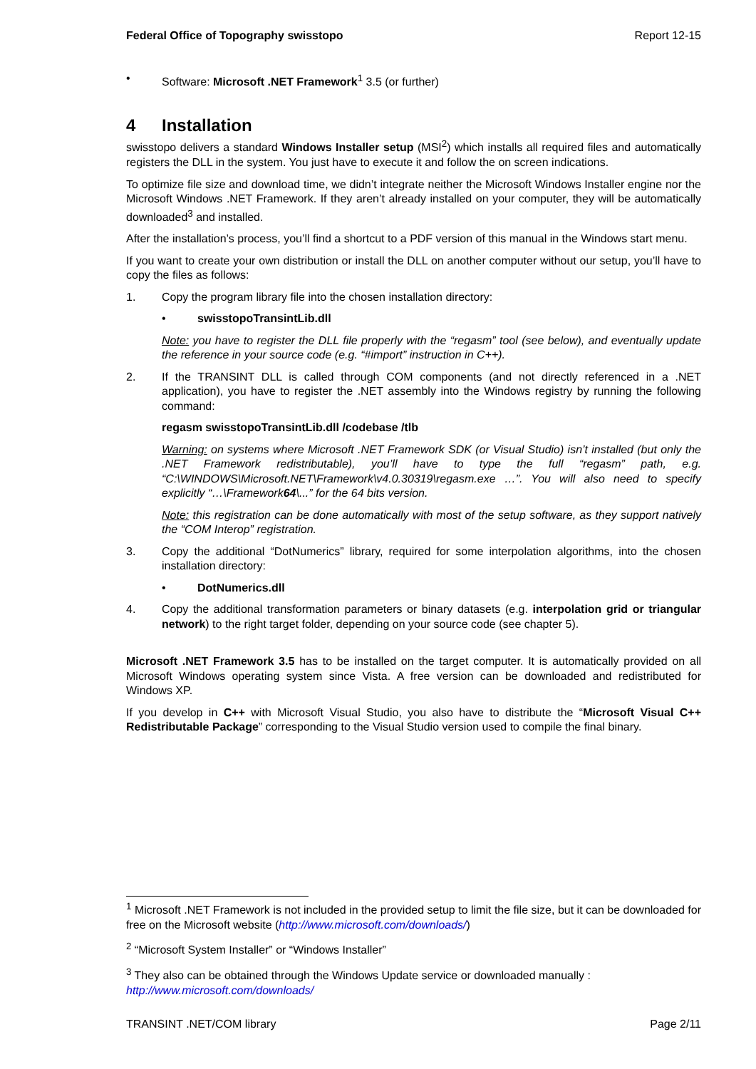Federal Office of Topography swisstopo Report 12-15
• Software: Microsoft .NET Framework<sup>1</sup> 3.5 (or further)
4 Installation
swisstopo delivers a standard Windows Installer setup (MSI<sup>2</sup>) which installs all required files and automatically registers the DLL in the system. You just have to execute it and follow the on screen indications.
To optimize file size and download time, we didn’t integrate neither the Microsoft Windows Installer engine nor the Microsoft Windows .NET Framework. If they aren’t already installed on your computer, they will be automatically downloaded<sup>3</sup> and installed.
After the installation’s process, you’ll find a shortcut to a PDF version of this manual in the Windows start menu.
If you want to create your own distribution or install the DLL on another computer without our setup, you’ll have to copy the files as follows:
1. Copy the program library file into the chosen installation directory:
• swisstopoTransintLib.dll
Note: you have to register the DLL file properly with the “regasm” tool (see below), and eventually update the reference in your source code (e.g. “#import” instruction in C++).
2. If the TRANSINT DLL is called through COM components (and not directly referenced in a .NET application), you have to register the .NET assembly into the Windows registry by running the following command:
regasm swisstopoTransintLib.dll /codebase /tlb
Warning: on systems where Microsoft .NET Framework SDK (or Visual Studio) isn’t installed (but only the .NET Framework redistributable), you’ll have to type the full “regasm” path, e.g. “C:\WINDOWS\Microsoft.NET\Framework\v4.0.30319\regasm.exe …”. You will also need to specify explicitly “…\Framework64\...” for the 64 bits version.
Note: this registration can be done automatically with most of the setup software, as they support natively the “COM Interop” registration.
3. Copy the additional “DotNumerics” library, required for some interpolation algorithms, into the chosen installation directory:
• DotNumerics.dll
4. Copy the additional transformation parameters or binary datasets (e.g. interpolation grid or triangular network) to the right target folder, depending on your source code (see chapter 5).
Microsoft .NET Framework 3.5 has to be installed on the target computer. It is automatically provided on all Microsoft Windows operating system since Vista. A free version can be downloaded and redistributed for Windows XP.
If you develop in C++ with Microsoft Visual Studio, you also have to distribute the “Microsoft Visual C++ Redistributable Package” corresponding to the Visual Studio version used to compile the final binary.
<sup>1</sup> Microsoft .NET Framework is not included in the provided setup to limit the file size, but it can be downloaded for free on the Microsoft website (http://www.microsoft.com/downloads/)
<sup>2</sup> “Microsoft System Installer” or “Windows Installer”
<sup>3</sup> They also can be obtained through the Windows Update service or downloaded manually :
http://www.microsoft.com/downloads/
TRANSINT .NET/COM library Page 2/11